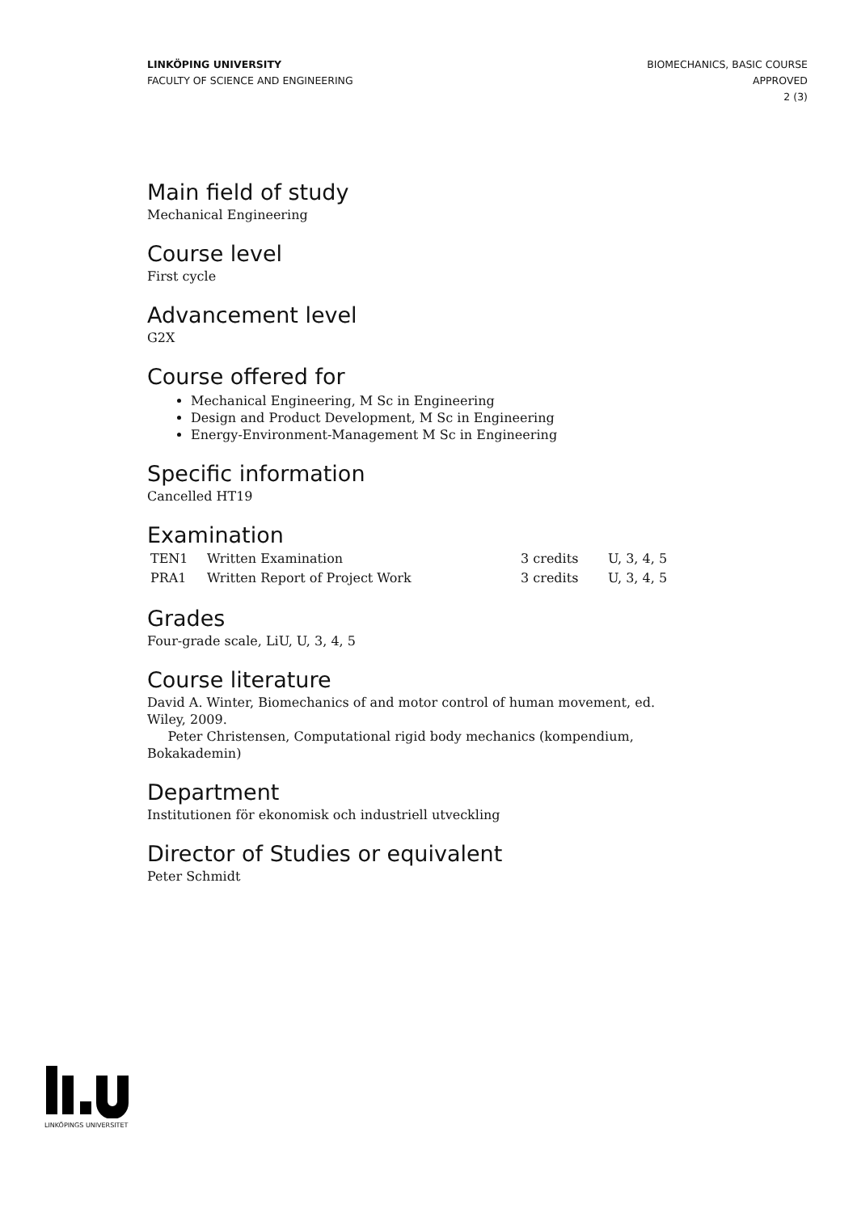LINKÖPING UNIVERSITY
FACULTY OF SCIENCE AND ENGINEERING
BIOMECHANICS, BASIC COURSE
APPROVED
2 (3)
Main field of study
Mechanical Engineering
Course level
First cycle
Advancement level
G2X
Course offered for
Mechanical Engineering, M Sc in Engineering
Design and Product Development, M Sc in Engineering
Energy-Environment-Management M Sc in Engineering
Specific information
Cancelled HT19
Examination
| TEN1 | Written Examination | 3 credits | U, 3, 4, 5 |
| PRA1 | Written Report of Project Work | 3 credits | U, 3, 4, 5 |
Grades
Four-grade scale, LiU, U, 3, 4, 5
Course literature
David A. Winter, Biomechanics of and motor control of human movement, ed. Wiley, 2009.
Peter Christensen, Computational rigid body mechanics (kompendium, Bokakademin)
Department
Institutionen för ekonomisk och industriell utveckling
Director of Studies or equivalent
Peter Schmidt
LINKÖPINGS UNIVERSITET